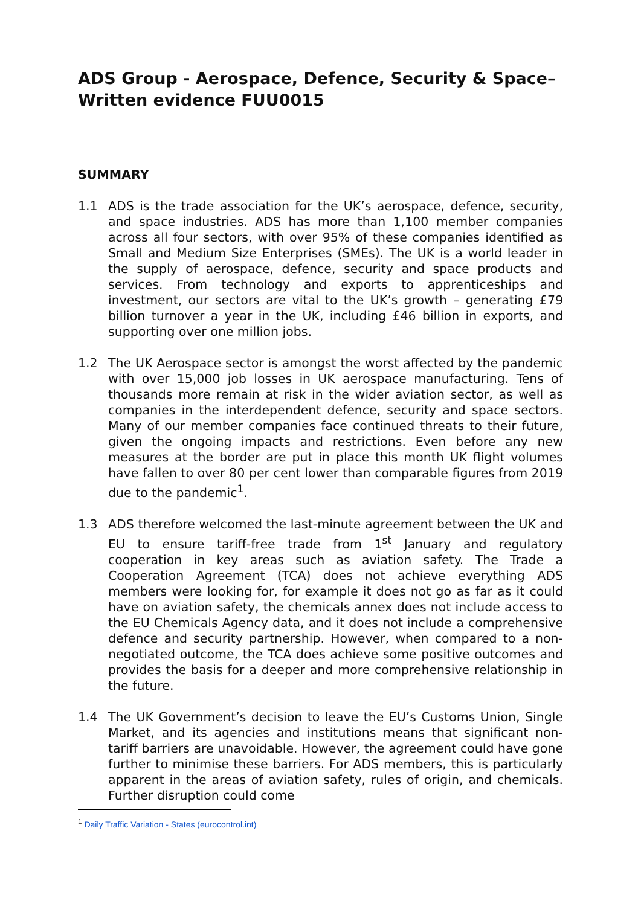ADS Group - Aerospace, Defence, Security & Space– Written evidence FUU0015
SUMMARY
1.1 ADS is the trade association for the UK’s aerospace, defence, security, and space industries. ADS has more than 1,100 member companies across all four sectors, with over 95% of these companies identified as Small and Medium Size Enterprises (SMEs). The UK is a world leader in the supply of aerospace, defence, security and space products and services. From technology and exports to apprenticeships and investment, our sectors are vital to the UK’s growth – generating £79 billion turnover a year in the UK, including £46 billion in exports, and supporting over one million jobs.
1.2 The UK Aerospace sector is amongst the worst affected by the pandemic with over 15,000 job losses in UK aerospace manufacturing. Tens of thousands more remain at risk in the wider aviation sector, as well as companies in the interdependent defence, security and space sectors. Many of our member companies face continued threats to their future, given the ongoing impacts and restrictions. Even before any new measures at the border are put in place this month UK flight volumes have fallen to over 80 per cent lower than comparable figures from 2019 due to the pandemic<sup>1</sup>.
1.3 ADS therefore welcomed the last-minute agreement between the UK and EU to ensure tariff-free trade from 1<sup>st</sup> January and regulatory cooperation in key areas such as aviation safety. The Trade a Cooperation Agreement (TCA) does not achieve everything ADS members were looking for, for example it does not go as far as it could have on aviation safety, the chemicals annex does not include access to the EU Chemicals Agency data, and it does not include a comprehensive defence and security partnership. However, when compared to a non-negotiated outcome, the TCA does achieve some positive outcomes and provides the basis for a deeper and more comprehensive relationship in the future.
1.4 The UK Government’s decision to leave the EU’s Customs Union, Single Market, and its agencies and institutions means that significant non-tariff barriers are unavoidable. However, the agreement could have gone further to minimise these barriers. For ADS members, this is particularly apparent in the areas of aviation safety, rules of origin, and chemicals. Further disruption could come
<sup>1</sup> Daily Traffic Variation - States (eurocontrol.int)